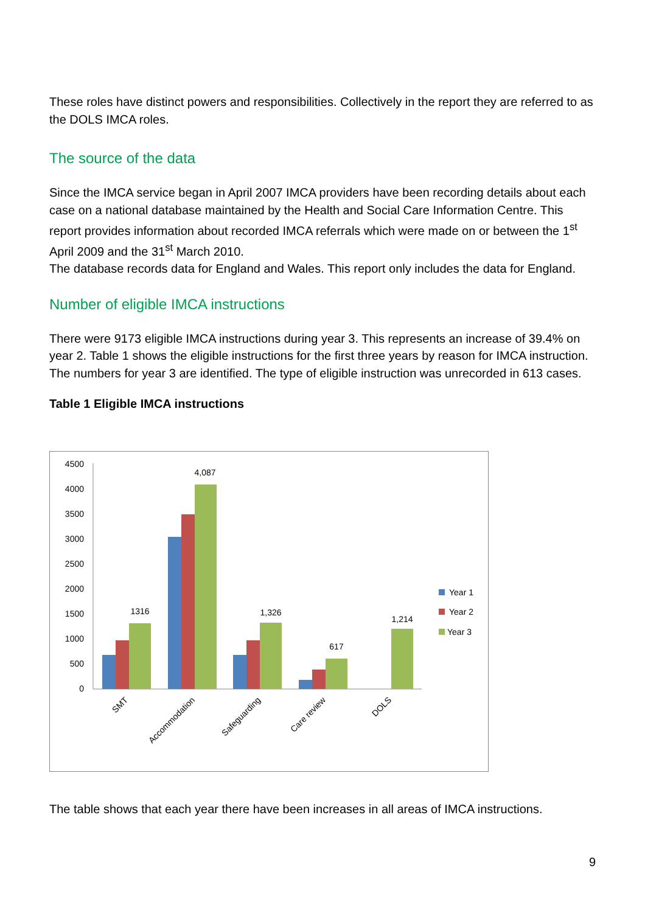These roles have distinct powers and responsibilities. Collectively in the report they are referred to as the DOLS IMCA roles.
The source of the data
Since the IMCA service began in April 2007 IMCA providers have been recording details about each case on a national database maintained by the Health and Social Care Information Centre. This report provides information about recorded IMCA referrals which were made on or between the 1<sup>st</sup> April 2009 and the 31<sup>st</sup> March 2010.
The database records data for England and Wales. This report only includes the data for England.
Number of eligible IMCA instructions
There were 9173 eligible IMCA instructions during year 3. This represents an increase of 39.4% on year 2. Table 1 shows the eligible instructions for the first three years by reason for IMCA instruction. The numbers for year 3 are identified. The type of eligible instruction was unrecorded in 613 cases.
Table 1 Eligible IMCA instructions
4500
4000
3500
3000
2500
2000
1500
1000
500
0
1316
4,087
1,326
617
1,214
SMT
Accommodation
Safeguarding
Care review
DOLS
Year 1
Year 2
Year 3
The table shows that each year there have been increases in all areas of IMCA instructions.
9